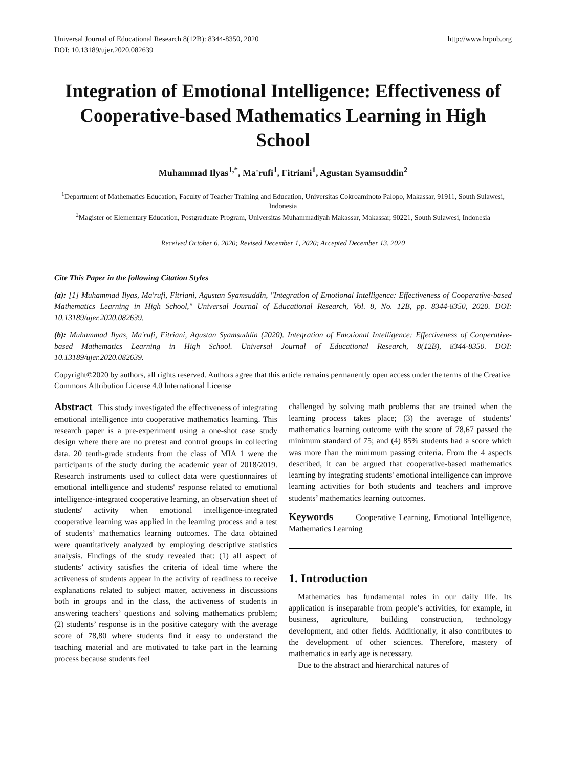Universal Journal of Educational Research 8(12B): 8344-8350, 2020
DOI: 10.13189/ujer.2020.082639
http://www.hrpub.org
Integration of Emotional Intelligence: Effectiveness of Cooperative-based Mathematics Learning in High School
Muhammad Ilyas<sup>1,*</sup>, Ma'rufi<sup>1</sup>, Fitriani<sup>1</sup>, Agustan Syamsuddin<sup>2</sup>
<sup>1</sup> Department of Mathematics Education, Faculty of Teacher Training and Education, Universitas Cokroaminoto Palopo, Makassar, 91911, South Sulawesi, Indonesia
<sup>2</sup> Magister of Elementary Education, Postgraduate Program, Universitas Muhammadiyah Makassar, Makassar, 90221, South Sulawesi, Indonesia
Received October 6, 2020; Revised December 1, 2020; Accepted December 13, 2020
Cite This Paper in the following Citation Styles
(a): [1] Muhammad Ilyas, Ma'rufi, Fitriani, Agustan Syamsuddin, "Integration of Emotional Intelligence: Effectiveness of Cooperative-based Mathematics Learning in High School," Universal Journal of Educational Research, Vol. 8, No. 12B, pp. 8344-8350, 2020. DOI: 10.13189/ujer.2020.082639.
(b): Muhammad Ilyas, Ma'rufi, Fitriani, Agustan Syamsuddin (2020). Integration of Emotional Intelligence: Effectiveness of Cooperative-based Mathematics Learning in High School. Universal Journal of Educational Research, 8(12B), 8344-8350. DOI: 10.13189/ujer.2020.082639.
Copyright©2020 by authors, all rights reserved. Authors agree that this article remains permanently open access under the terms of the Creative Commons Attribution License 4.0 International License
Abstract This study investigated the effectiveness of integrating emotional intelligence into cooperative mathematics learning. This research paper is a pre-experiment using a one-shot case study design where there are no pretest and control groups in collecting data. 20 tenth-grade students from the class of MIA 1 were the participants of the study during the academic year of 2018/2019. Research instruments used to collect data were questionnaires of emotional intelligence and students' response related to emotional intelligence-integrated cooperative learning, an observation sheet of students' activity when emotional intelligence-integrated cooperative learning was applied in the learning process and a test of students’ mathematics learning outcomes. The data obtained were quantitatively analyzed by employing descriptive statistics analysis. Findings of the study revealed that: (1) all aspect of students’ activity satisfies the criteria of ideal time where the activeness of students appear in the activity of readiness to receive explanations related to subject matter, activeness in discussions both in groups and in the class, the activeness of students in answering teachers’ questions and solving mathematics problem; (2) students’ response is in the positive category with the average score of 78,80 where students find it easy to understand the teaching material and are motivated to take part in the learning process because students feel
challenged by solving math problems that are trained when the learning process takes place; (3) the average of students’ mathematics learning outcome with the score of 78,67 passed the minimum standard of 75; and (4) 85% students had a score which was more than the minimum passing criteria. From the 4 aspects described, it can be argued that cooperative-based mathematics learning by integrating students' emotional intelligence can improve learning activities for both students and teachers and improve students’ mathematics learning outcomes.
Keywords Cooperative Learning, Emotional Intelligence, Mathematics Learning
1. Introduction
Mathematics has fundamental roles in our daily life. Its application is inseparable from people’s activities, for example, in business, agriculture, building construction, technology development, and other fields. Additionally, it also contributes to the development of other sciences. Therefore, mastery of mathematics in early age is necessary.
Due to the abstract and hierarchical natures of